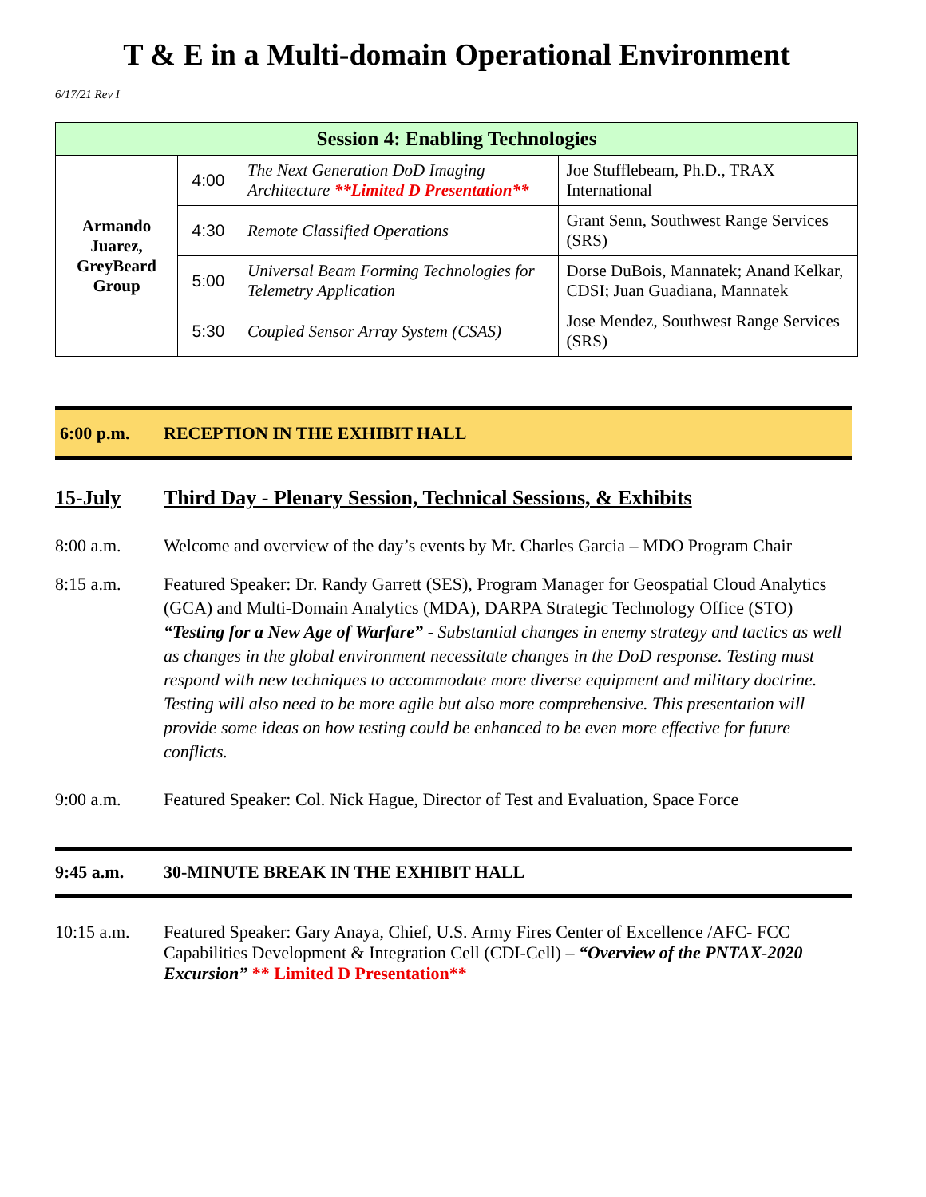T & E in a Multi-domain Operational Environment
6/17/21 Rev I
| Session 4: Enabling Technologies | | | |
| --- | --- | --- | --- |
| Armando Juarez, GreyBeard Group | 4:00 | The Next Generation DoD Imaging Architecture **Limited D Presentation** | Joe Stufflebeam, Ph.D., TRAX International |
| | 4:30 | Remote Classified Operations | Grant Senn, Southwest Range Services (SRS) |
| | 5:00 | Universal Beam Forming Technologies for Telemetry Application | Dorse DuBois, Mannatek; Anand Kelkar, CDSI; Juan Guadiana, Mannatek |
| | 5:30 | Coupled Sensor Array System (CSAS) | Jose Mendez, Southwest Range Services (SRS) |
6:00 p.m. RECEPTION IN THE EXHIBIT HALL
15-July Third Day - Plenary Session, Technical Sessions, & Exhibits
8:00 a.m. Welcome and overview of the day’s events by Mr. Charles Garcia – MDO Program Chair
8:15 a.m. Featured Speaker: Dr. Randy Garrett (SES), Program Manager for Geospatial Cloud Analytics (GCA) and Multi-Domain Analytics (MDA), DARPA Strategic Technology Office (STO)
“Testing for a New Age of Warfare” - Substantial changes in enemy strategy and tactics as well as changes in the global environment necessitate changes in the DoD response. Testing must respond with new techniques to accommodate more diverse equipment and military doctrine. Testing will also need to be more agile but also more comprehensive. This presentation will provide some ideas on how testing could be enhanced to be even more effective for future conflicts.
9:00 a.m. Featured Speaker: Col. Nick Hague, Director of Test and Evaluation, Space Force
9:45 a.m. 30-MINUTE BREAK IN THE EXHIBIT HALL
10:15 a.m. Featured Speaker: Gary Anaya, Chief, U.S. Army Fires Center of Excellence /AFC- FCC Capabilities Development & Integration Cell (CDI-Cell) – “Overview of the PNTAX-2020 Excursion” ** Limited D Presentation**